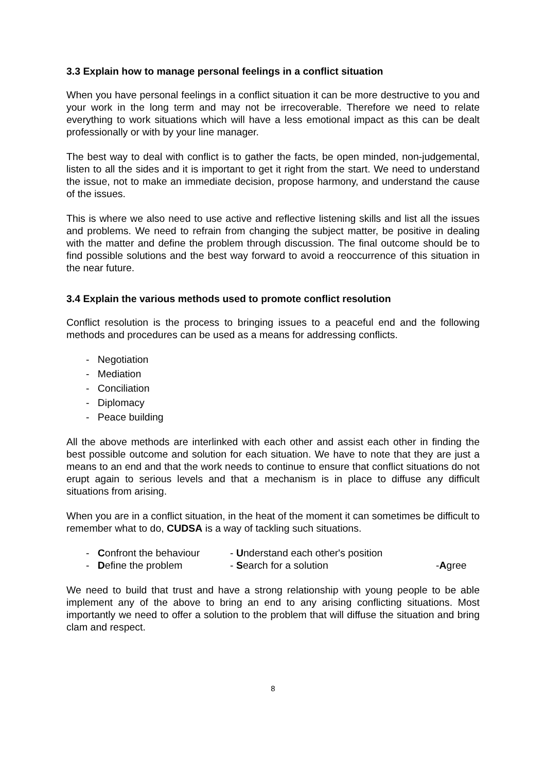3.3 Explain how to manage personal feelings in a conflict situation
When you have personal feelings in a conflict situation it can be more destructive to you and your work in the long term and may not be irrecoverable. Therefore we need to relate everything to work situations which will have a less emotional impact as this can be dealt professionally or with by your line manager.
The best way to deal with conflict is to gather the facts, be open minded, non-judgemental, listen to all the sides and it is important to get it right from the start. We need to understand the issue, not to make an immediate decision, propose harmony, and understand the cause of the issues.
This is where we also need to use active and reflective listening skills and list all the issues and problems. We need to refrain from changing the subject matter, be positive in dealing with the matter and define the problem through discussion. The final outcome should be to find possible solutions and the best way forward to avoid a reoccurrence of this situation in the near future.
3.4 Explain the various methods used to promote conflict resolution
Conflict resolution is the process to bringing issues to a peaceful end and the following methods and procedures can be used as a means for addressing conflicts.
- Negotiation
- Mediation
- Conciliation
- Diplomacy
- Peace building
All the above methods are interlinked with each other and assist each other in finding the best possible outcome and solution for each situation. We have to note that they are just a means to an end and that the work needs to continue to ensure that conflict situations do not erupt again to serious levels and that a mechanism is in place to diffuse any difficult situations from arising.
When you are in a conflict situation, in the heat of the moment it can sometimes be difficult to remember what to do, CUDSA is a way of tackling such situations.
- Confront the behaviour
- Understand each other's position
- Define the problem
- Search for a solution
-Agree
We need to build that trust and have a strong relationship with young people to be able implement any of the above to bring an end to any arising conflicting situations. Most importantly we need to offer a solution to the problem that will diffuse the situation and bring clam and respect.
8